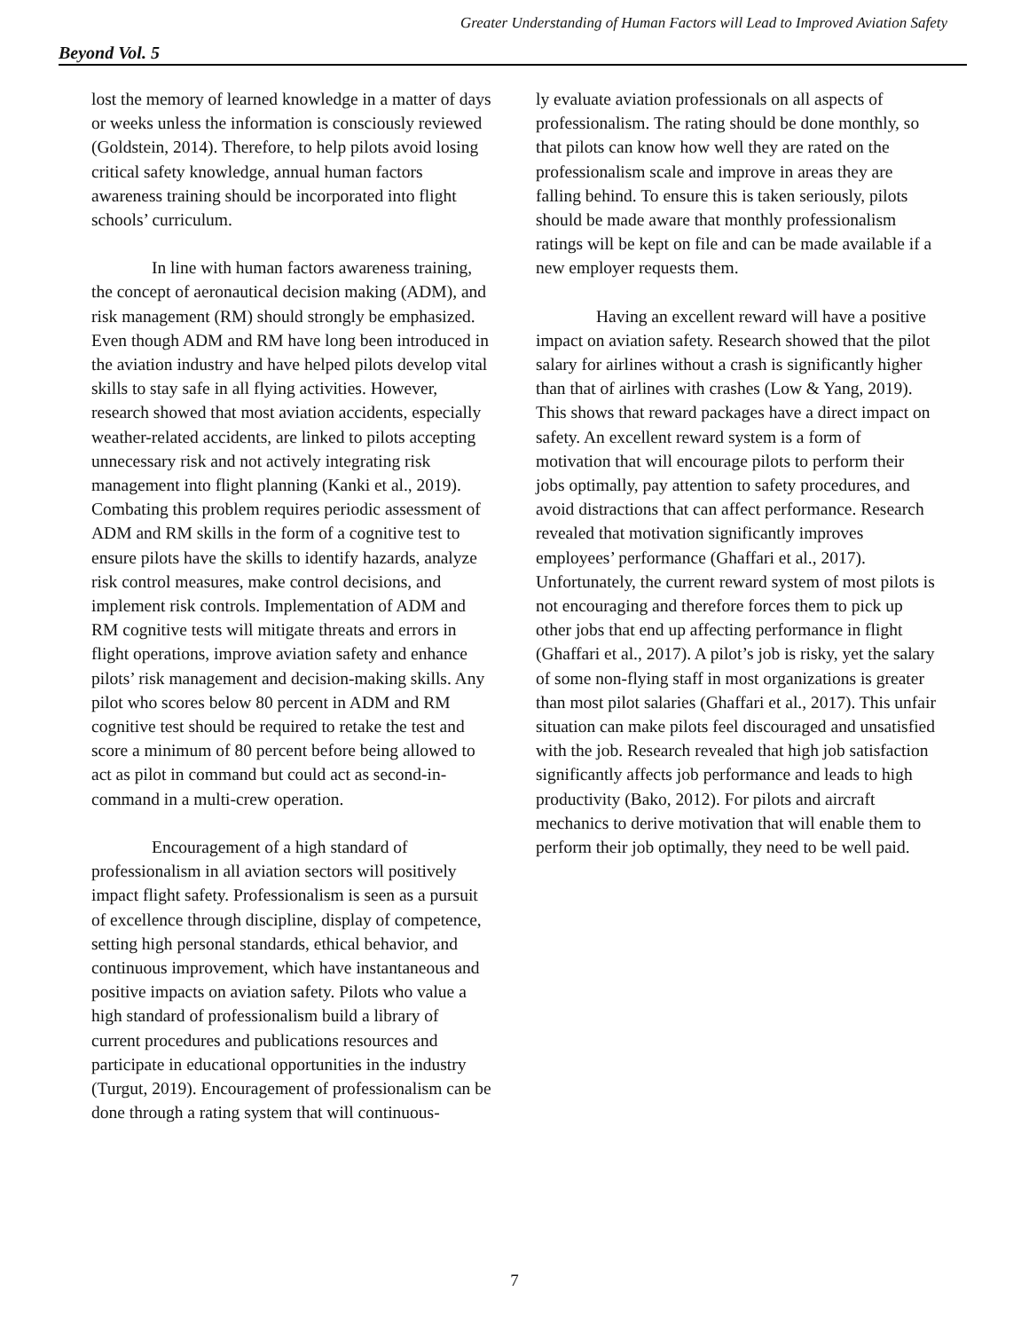Greater Understanding of Human Factors will Lead to Improved Aviation Safety
Beyond Vol. 5
lost the memory of learned knowledge in a matter of days or weeks unless the information is consciously reviewed (Goldstein, 2014). Therefore, to help pilots avoid losing critical safety knowledge, annual human factors awareness training should be incorporated into flight schools’ curriculum.
In line with human factors awareness training, the concept of aeronautical decision making (ADM), and risk management (RM) should strongly be emphasized. Even though ADM and RM have long been introduced in the aviation industry and have helped pilots develop vital skills to stay safe in all flying activities. However, research showed that most aviation accidents, especially weather-related accidents, are linked to pilots accepting unnecessary risk and not actively integrating risk management into flight planning (Kanki et al., 2019). Combating this problem requires periodic assessment of ADM and RM skills in the form of a cognitive test to ensure pilots have the skills to identify hazards, analyze risk control measures, make control decisions, and implement risk controls. Implementation of ADM and RM cognitive tests will mitigate threats and errors in flight operations, improve aviation safety and enhance pilots’ risk management and decision-making skills. Any pilot who scores below 80 percent in ADM and RM cognitive test should be required to retake the test and score a minimum of 80 percent before being allowed to act as pilot in command but could act as second-in-command in a multi-crew operation.
Encouragement of a high standard of professionalism in all aviation sectors will positively impact flight safety. Professionalism is seen as a pursuit of excellence through discipline, display of competence, setting high personal standards, ethical behavior, and continuous improvement, which have instantaneous and positive impacts on aviation safety. Pilots who value a high standard of professionalism build a library of current procedures and publications resources and participate in educational opportunities in the industry (Turgut, 2019). Encouragement of professionalism can be done through a rating system that will continuous-
ly evaluate aviation professionals on all aspects of professionalism. The rating should be done monthly, so that pilots can know how well they are rated on the professionalism scale and improve in areas they are falling behind. To ensure this is taken seriously, pilots should be made aware that monthly professionalism ratings will be kept on file and can be made available if a new employer requests them.
Having an excellent reward will have a positive impact on aviation safety. Research showed that the pilot salary for airlines without a crash is significantly higher than that of airlines with crashes (Low & Yang, 2019). This shows that reward packages have a direct impact on safety. An excellent reward system is a form of motivation that will encourage pilots to perform their jobs optimally, pay attention to safety procedures, and avoid distractions that can affect performance. Research revealed that motivation significantly improves employees’ performance (Ghaffari et al., 2017). Unfortunately, the current reward system of most pilots is not encouraging and therefore forces them to pick up other jobs that end up affecting performance in flight (Ghaffari et al., 2017). A pilot’s job is risky, yet the salary of some non-flying staff in most organizations is greater than most pilot salaries (Ghaffari et al., 2017). This unfair situation can make pilots feel discouraged and unsatisfied with the job. Research revealed that high job satisfaction significantly affects job performance and leads to high productivity (Bako, 2012). For pilots and aircraft mechanics to derive motivation that will enable them to perform their job optimally, they need to be well paid.
7